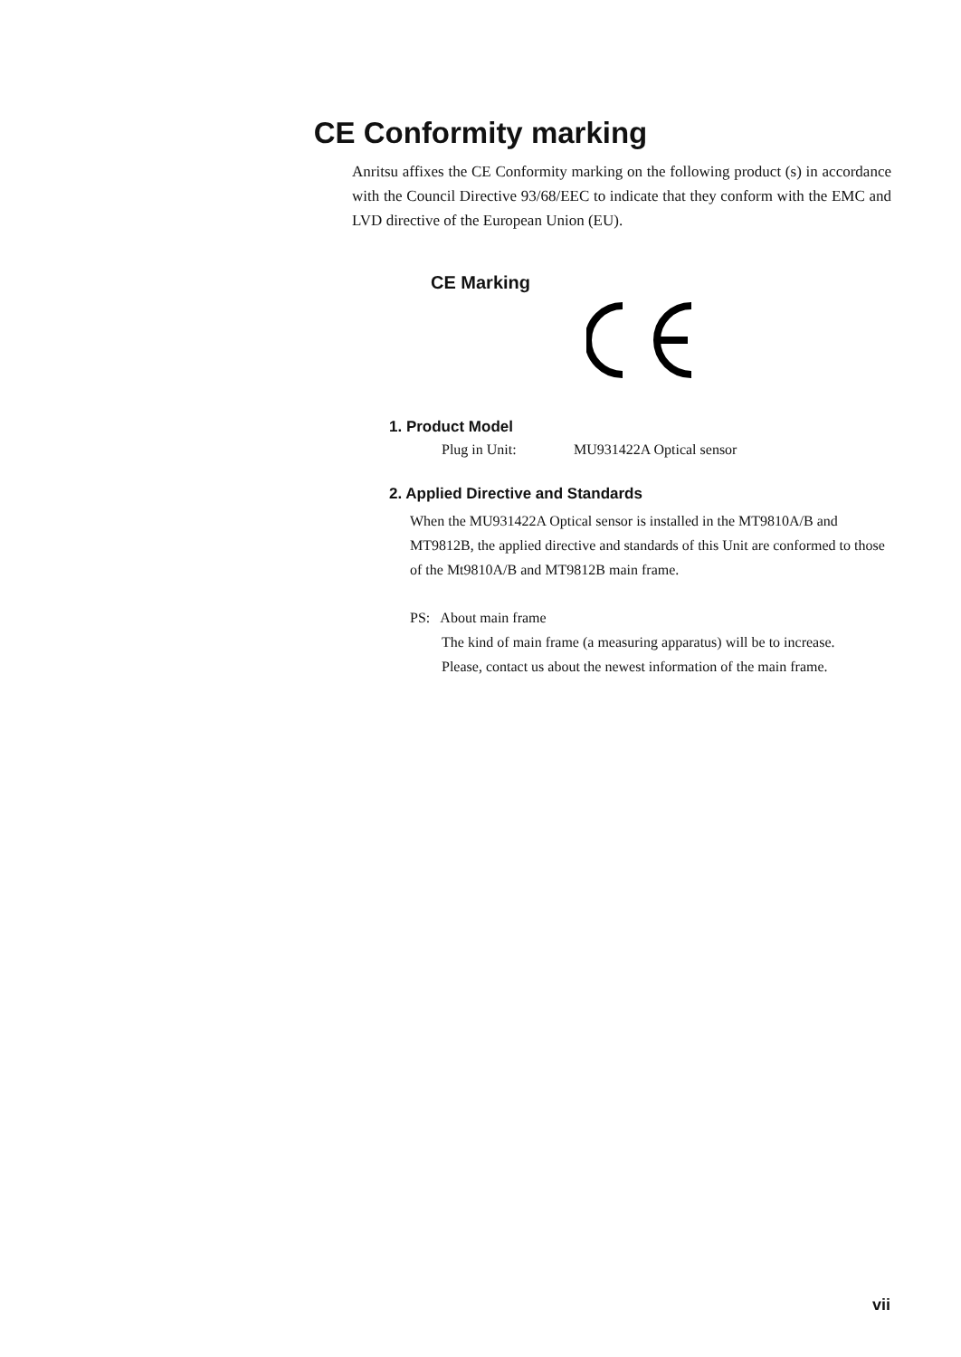CE Conformity marking
Anritsu affixes the CE Conformity marking on the following product (s) in accordance with the Council Directive 93/68/EEC to indicate that they conform with the EMC and LVD directive of the European Union (EU).
CE Marking
1. Product Model
Plug in Unit: MU931422A Optical sensor
2. Applied Directive and Standards
When the MU931422A Optical sensor is installed in the MT9810A/B and MT9812B, the applied directive and standards of this Unit are conformed to those of the Mt9810A/B and MT9812B main frame.
PS: About main frame
The kind of main frame (a measuring apparatus) will be to increase.
Please, contact us about the newest information of the main frame.
vii